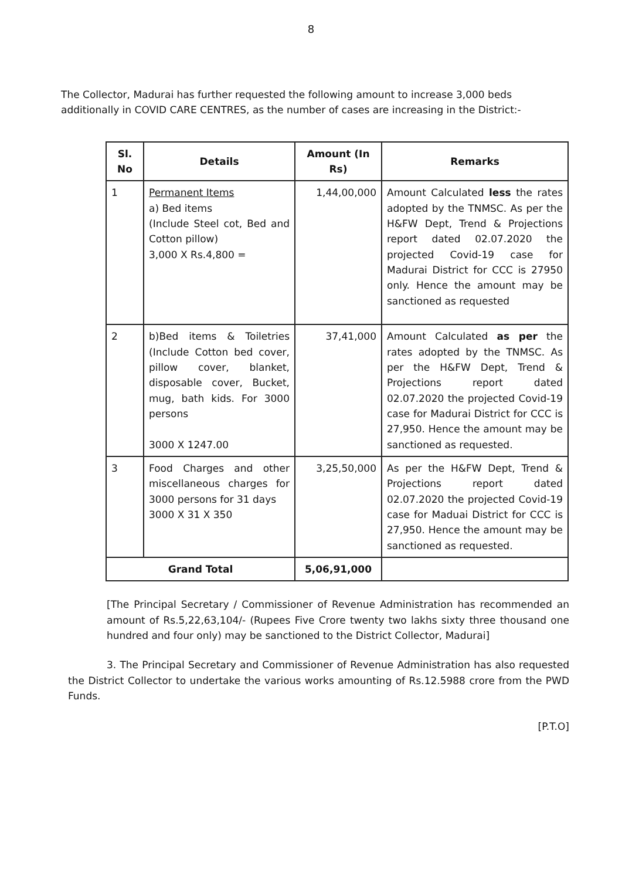8
The Collector, Madurai has further requested the following amount to increase 3,000 beds additionally in COVID CARE CENTRES, as the number of cases are increasing in the District:-
| Sl. No | Details | Amount (In Rs) | Remarks |
| --- | --- | --- | --- |
| 1 | Permanent Items a) Bed items (Include Steel cot, Bed and Cotton pillow) 3,000 X Rs.4,800 = | 1,44,00,000 | Amount Calculated less the rates adopted by the TNMSC. As per the H&FW Dept, Trend & Projections report dated 02.07.2020 the projected Covid-19 case for Madurai District for CCC is 27950 only. Hence the amount may be sanctioned as requested |
| 2 | b)Bed items & Toiletries (Include Cotton bed cover, pillow cover, blanket, disposable cover, Bucket, mug, bath kids. For 3000 persons 3000 X 1247.00 | 37,41,000 | Amount Calculated as per the rates adopted by the TNMSC. As per the H&FW Dept, Trend & Projections report dated 02.07.2020 the projected Covid-19 case for Madurai District for CCC is 27,950. Hence the amount may be sanctioned as requested. |
| 3 | Food Charges and other miscellaneous charges for 3000 persons for 31 days 3000 X 31 X 350 | 3,25,50,000 | As per the H&FW Dept, Trend & Projections report dated 02.07.2020 the projected Covid-19 case for Maduai District for CCC is 27,950. Hence the amount may be sanctioned as requested. |
| Grand Total | | 5,06,91,000 | |
[The Principal Secretary / Commissioner of Revenue Administration has recommended an amount of Rs.5,22,63,104/- (Rupees Five Crore twenty two lakhs sixty three thousand one hundred and four only) may be sanctioned to the District Collector, Madurai]
3. The Principal Secretary and Commissioner of Revenue Administration has also requested the District Collector to undertake the various works amounting of Rs.12.5988 crore from the PWD Funds.
[P.T.O]